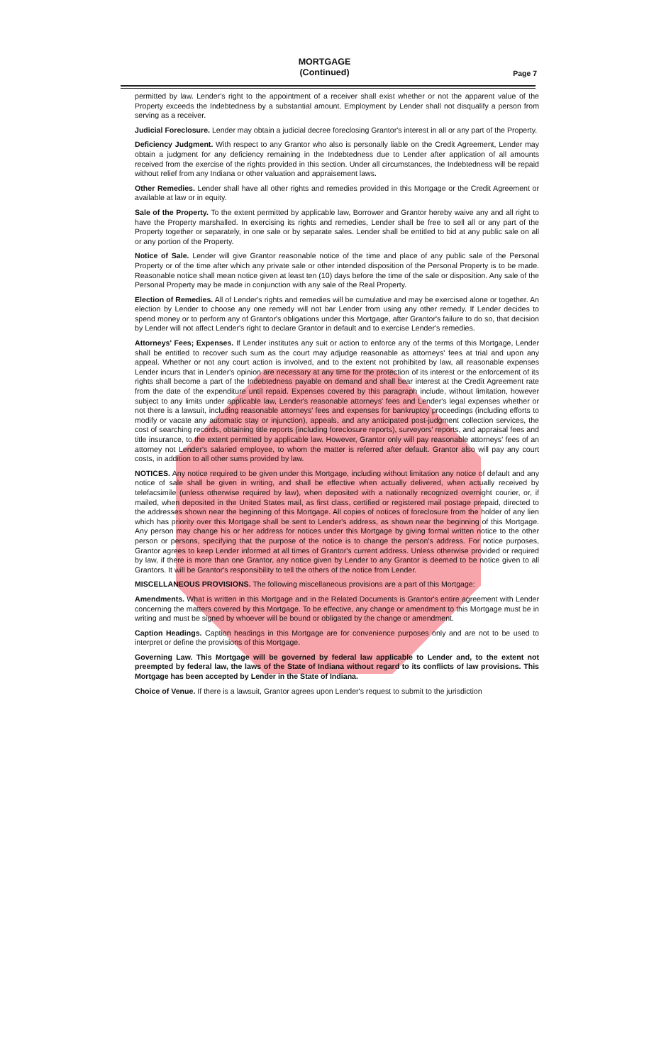MORTGAGE
(Continued)
Page 7
permitted by law. Lender's right to the appointment of a receiver shall exist whether or not the apparent value of the Property exceeds the Indebtedness by a substantial amount. Employment by Lender shall not disqualify a person from serving as a receiver.
Judicial Foreclosure. Lender may obtain a judicial decree foreclosing Grantor's interest in all or any part of the Property.
Deficiency Judgment. With respect to any Grantor who also is personally liable on the Credit Agreement, Lender may obtain a judgment for any deficiency remaining in the Indebtedness due to Lender after application of all amounts received from the exercise of the rights provided in this section. Under all circumstances, the Indebtedness will be repaid without relief from any Indiana or other valuation and appraisement laws.
Other Remedies. Lender shall have all other rights and remedies provided in this Mortgage or the Credit Agreement or available at law or in equity.
Sale of the Property. To the extent permitted by applicable law, Borrower and Grantor hereby waive any and all right to have the Property marshalled. In exercising its rights and remedies, Lender shall be free to sell all or any part of the Property together or separately, in one sale or by separate sales. Lender shall be entitled to bid at any public sale on all or any portion of the Property.
Notice of Sale. Lender will give Grantor reasonable notice of the time and place of any public sale of the Personal Property or of the time after which any private sale or other intended disposition of the Personal Property is to be made. Reasonable notice shall mean notice given at least ten (10) days before the time of the sale or disposition. Any sale of the Personal Property may be made in conjunction with any sale of the Real Property.
Election of Remedies. All of Lender's rights and remedies will be cumulative and may be exercised alone or together. An election by Lender to choose any one remedy will not bar Lender from using any other remedy. If Lender decides to spend money or to perform any of Grantor's obligations under this Mortgage, after Grantor's failure to do so, that decision by Lender will not affect Lender's right to declare Grantor in default and to exercise Lender's remedies.
Attorneys' Fees; Expenses. If Lender institutes any suit or action to enforce any of the terms of this Mortgage, Lender shall be entitled to recover such sum as the court may adjudge reasonable as attorneys' fees at trial and upon any appeal. Whether or not any court action is involved, and to the extent not prohibited by law, all reasonable expenses Lender incurs that in Lender's opinion are necessary at any time for the protection of its interest or the enforcement of its rights shall become a part of the Indebtedness payable on demand and shall bear interest at the Credit Agreement rate from the date of the expenditure until repaid. Expenses covered by this paragraph include, without limitation, however subject to any limits under applicable law, Lender's reasonable attorneys' fees and Lender's legal expenses whether or not there is a lawsuit, including reasonable attorneys' fees and expenses for bankruptcy proceedings (including efforts to modify or vacate any automatic stay or injunction), appeals, and any anticipated post-judgment collection services, the cost of searching records, obtaining title reports (including foreclosure reports), surveyors' reports, and appraisal fees and title insurance, to the extent permitted by applicable law. However, Grantor only will pay reasonable attorneys' fees of an attorney not Lender's salaried employee, to whom the matter is referred after default. Grantor also will pay any court costs, in addition to all other sums provided by law.
NOTICES. Any notice required to be given under this Mortgage, including without limitation any notice of default and any notice of sale shall be given in writing, and shall be effective when actually delivered, when actually received by telefacsimile (unless otherwise required by law), when deposited with a nationally recognized overnight courier, or, if mailed, when deposited in the United States mail, as first class, certified or registered mail postage prepaid, directed to the addresses shown near the beginning of this Mortgage. All copies of notices of foreclosure from the holder of any lien which has priority over this Mortgage shall be sent to Lender's address, as shown near the beginning of this Mortgage. Any person may change his or her address for notices under this Mortgage by giving formal written notice to the other person or persons, specifying that the purpose of the notice is to change the person's address. For notice purposes, Grantor agrees to keep Lender informed at all times of Grantor's current address. Unless otherwise provided or required by law, if there is more than one Grantor, any notice given by Lender to any Grantor is deemed to be notice given to all Grantors. It will be Grantor's responsibility to tell the others of the notice from Lender.
MISCELLANEOUS PROVISIONS. The following miscellaneous provisions are a part of this Mortgage:
Amendments. What is written in this Mortgage and in the Related Documents is Grantor's entire agreement with Lender concerning the matters covered by this Mortgage. To be effective, any change or amendment to this Mortgage must be in writing and must be signed by whoever will be bound or obligated by the change or amendment.
Caption Headings. Caption headings in this Mortgage are for convenience purposes only and are not to be used to interpret or define the provisions of this Mortgage.
Governing Law. This Mortgage will be governed by federal law applicable to Lender and, to the extent not preempted by federal law, the laws of the State of Indiana without regard to its conflicts of law provisions. This Mortgage has been accepted by Lender in the State of Indiana.
Choice of Venue. If there is a lawsuit, Grantor agrees upon Lender's request to submit to the jurisdiction